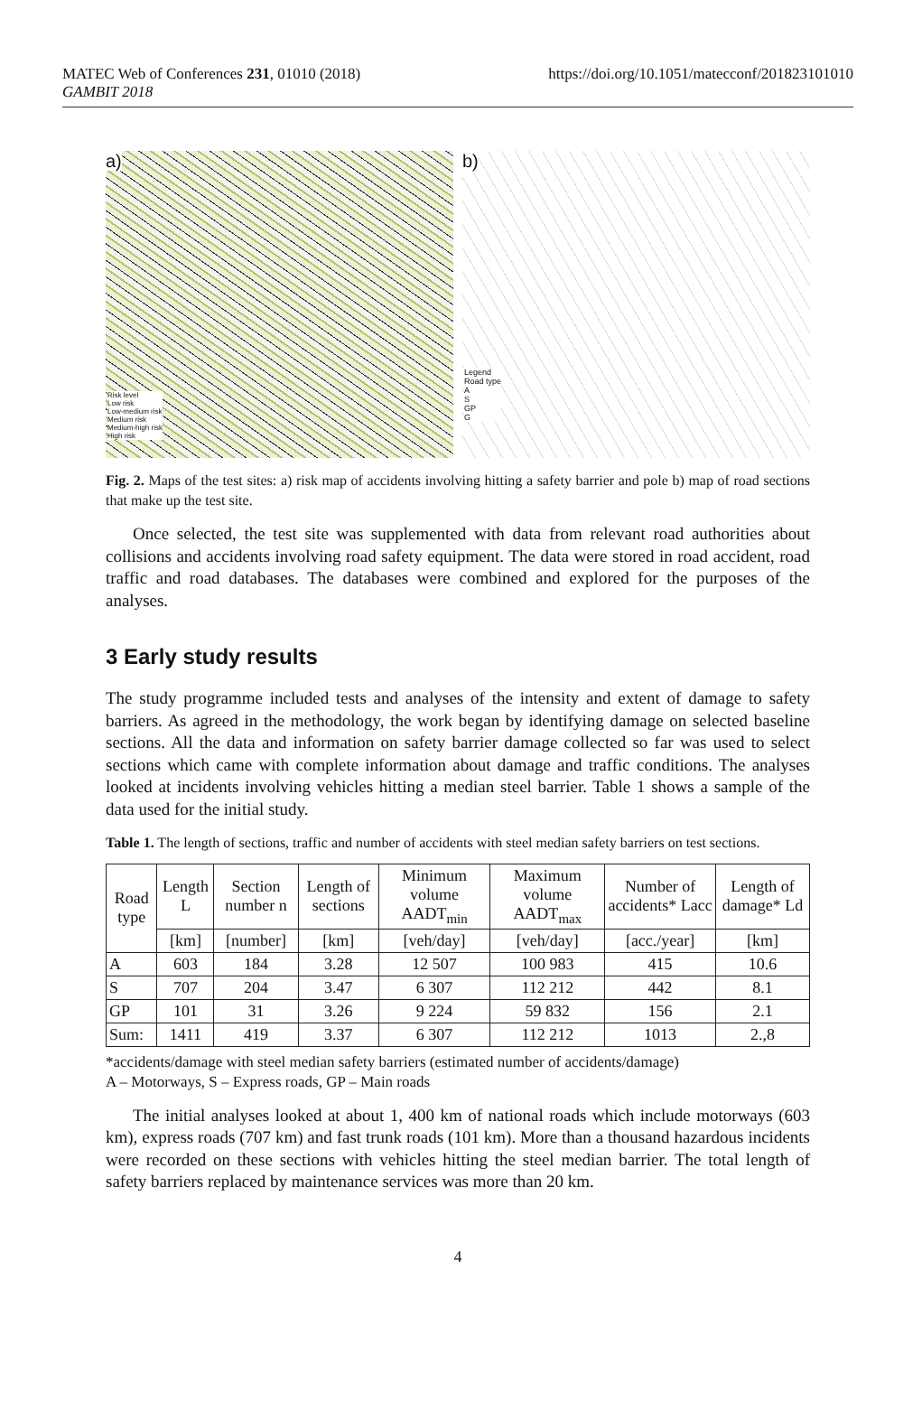MATEC Web of Conferences 231, 01010 (2018)
GAMBIT 2018
https://doi.org/10.1051/matecconf/201823101010
a)
Risk level
Low risk
Low-medium risk
Medium risk
Medium-high risk
High risk
b)
Legend
Road type
A
S
GP
G
Fig. 2. Maps of the test sites: a) risk map of accidents involving hitting a safety barrier and pole b) map of road sections that make up the test site.
Once selected, the test site was supplemented with data from relevant road authorities about collisions and accidents involving road safety equipment. The data were stored in road accident, road traffic and road databases. The databases were combined and explored for the purposes of the analyses.
3 Early study results
The study programme included tests and analyses of the intensity and extent of damage to safety barriers. As agreed in the methodology, the work began by identifying damage on selected baseline sections. All the data and information on safety barrier damage collected so far was used to select sections which came with complete information about damage and traffic conditions. The analyses looked at incidents involving vehicles hitting a median steel barrier. Table 1 shows a sample of the data used for the initial study.
Table 1. The length of sections, traffic and number of accidents with steel median safety barriers on test sections.
| Road type | Length L | Section number n | Length of sections | Minimum volume AADT<sub>min</sub> | Maximum volume AADT<sub>max</sub> | Number of accidents* Lacc | Length of damage* Ld |
| --- | --- | --- | --- | --- | --- | --- | --- |
| | [km] | [number] | [km] | [veh/day] | [veh/day] | [acc./year] | [km] |
| A | 603 | 184 | 3.28 | 12 507 | 100 983 | 415 | 10.6 |
| S | 707 | 204 | 3.47 | 6 307 | 112 212 | 442 | 8.1 |
| GP | 101 | 31 | 3.26 | 9 224 | 59 832 | 156 | 2.1 |
| Sum: | 1411 | 419 | 3.37 | 6 307 | 112 212 | 1013 | 2.,8 |
*accidents/damage with steel median safety barriers (estimated number of accidents/damage)
A – Motorways, S – Express roads, GP – Main roads
The initial analyses looked at about 1, 400 km of national roads which include motorways (603 km), express roads (707 km) and fast trunk roads (101 km). More than a thousand hazardous incidents were recorded on these sections with vehicles hitting the steel median barrier. The total length of safety barriers replaced by maintenance services was more than 20 km.
4